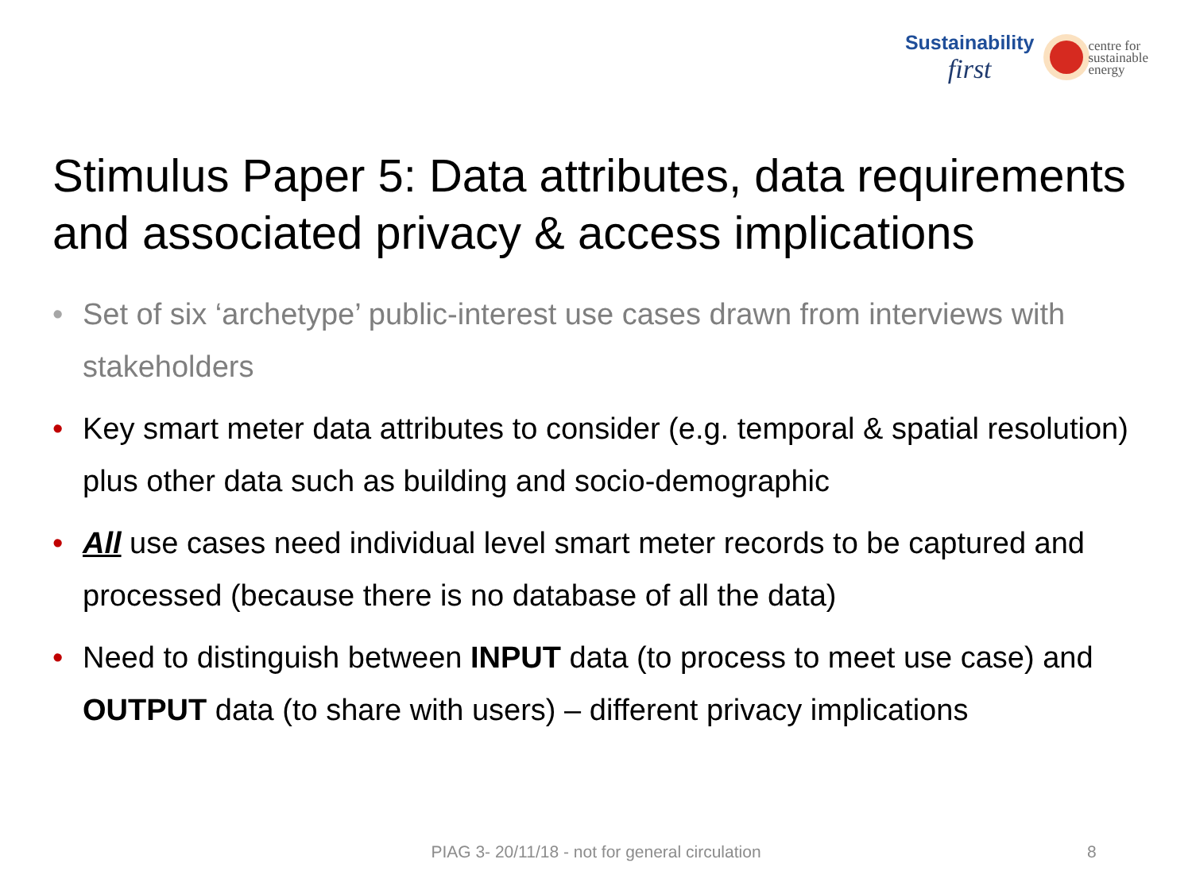Sustainability
first
centre for
sustainable
energy
Stimulus Paper 5: Data attributes, data requirements and associated privacy & access implications
• Set of six ‘archetype’ public-interest use cases drawn from interviews with stakeholders
• Key smart meter data attributes to consider (e.g. temporal & spatial resolution) plus other data such as building and socio-demographic
• All use cases need individual level smart meter records to be captured and processed (because there is no database of all the data)
• Need to distinguish between INPUT data (to process to meet use case) and OUTPUT data (to share with users) – different privacy implications
PIAG 3- 20/11/18 - not for general circulation 8